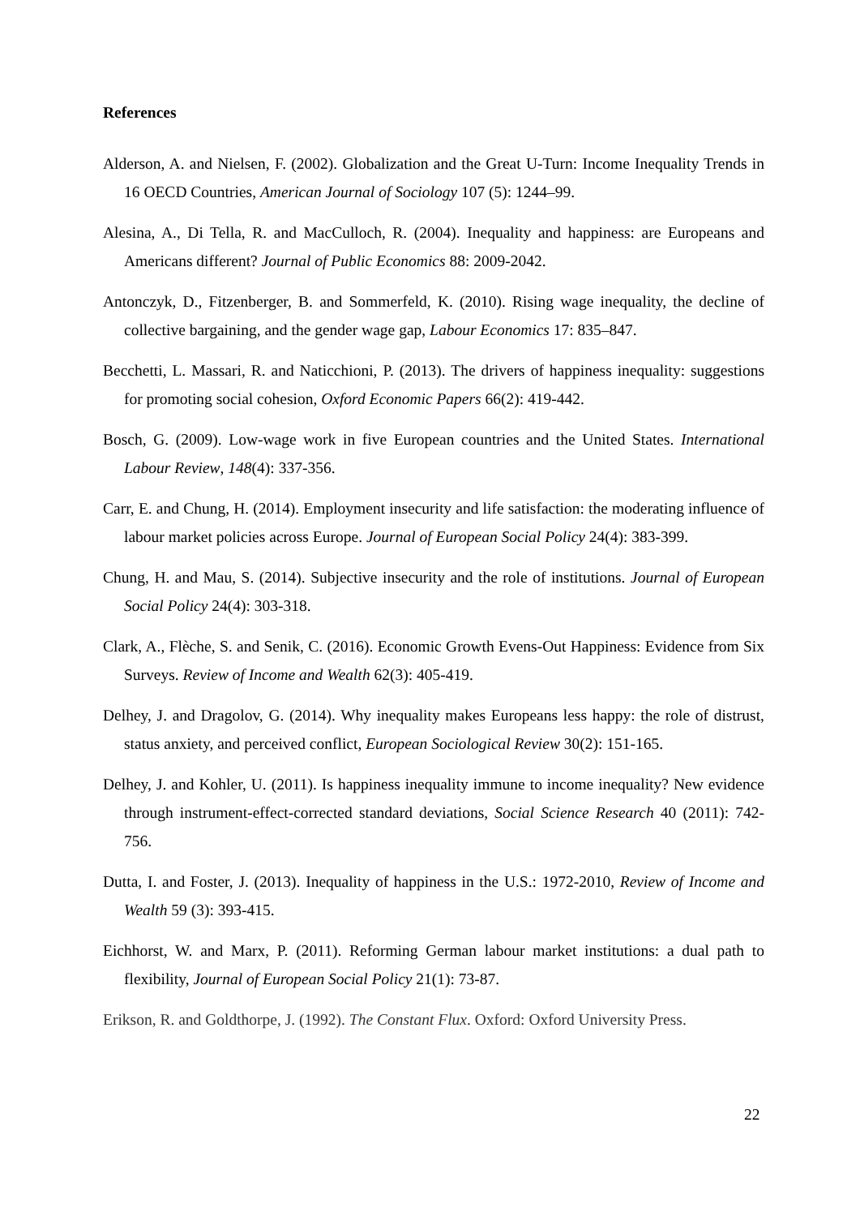References
Alderson, A. and Nielsen, F. (2002). Globalization and the Great U-Turn: Income Inequality Trends in 16 OECD Countries, American Journal of Sociology 107 (5): 1244–99.
Alesina, A., Di Tella, R. and MacCulloch, R. (2004). Inequality and happiness: are Europeans and Americans different? Journal of Public Economics 88: 2009-2042.
Antonczyk, D., Fitzenberger, B. and Sommerfeld, K. (2010). Rising wage inequality, the decline of collective bargaining, and the gender wage gap, Labour Economics 17: 835–847.
Becchetti, L. Massari, R. and Naticchioni, P. (2013). The drivers of happiness inequality: suggestions for promoting social cohesion, Oxford Economic Papers 66(2): 419-442.
Bosch, G. (2009). Low-wage work in five European countries and the United States. International Labour Review, 148(4): 337-356.
Carr, E. and Chung, H. (2014). Employment insecurity and life satisfaction: the moderating influence of labour market policies across Europe. Journal of European Social Policy 24(4): 383-399.
Chung, H. and Mau, S. (2014). Subjective insecurity and the role of institutions. Journal of European Social Policy 24(4): 303-318.
Clark, A., Flèche, S. and Senik, C. (2016). Economic Growth Evens-Out Happiness: Evidence from Six Surveys. Review of Income and Wealth 62(3): 405-419.
Delhey, J. and Dragolov, G. (2014). Why inequality makes Europeans less happy: the role of distrust, status anxiety, and perceived conflict, European Sociological Review 30(2): 151-165.
Delhey, J. and Kohler, U. (2011). Is happiness inequality immune to income inequality? New evidence through instrument-effect-corrected standard deviations, Social Science Research 40 (2011): 742-756.
Dutta, I. and Foster, J. (2013). Inequality of happiness in the U.S.: 1972-2010, Review of Income and Wealth 59 (3): 393-415.
Eichhorst, W. and Marx, P. (2011). Reforming German labour market institutions: a dual path to flexibility, Journal of European Social Policy 21(1): 73-87.
Erikson, R. and Goldthorpe, J. (1992). The Constant Flux. Oxford: Oxford University Press.
22